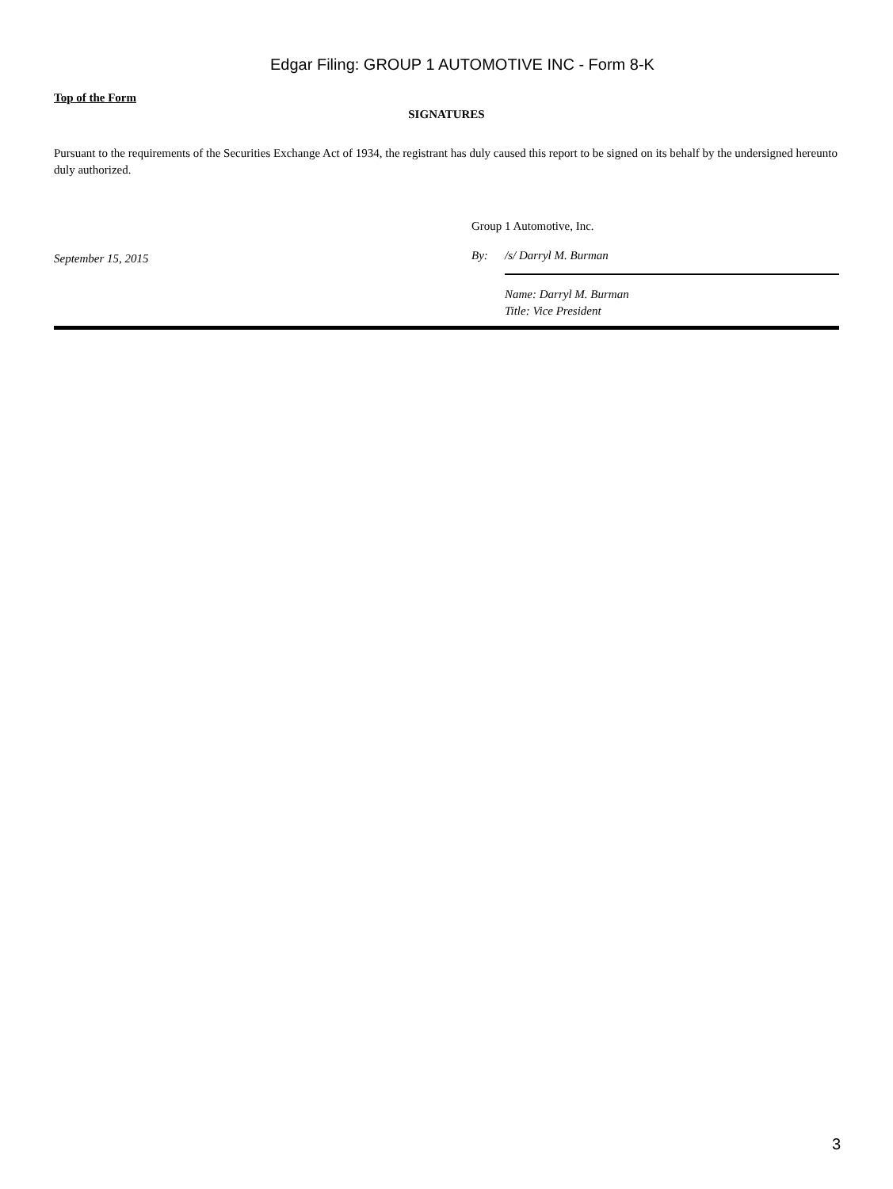Edgar Filing: GROUP 1 AUTOMOTIVE INC - Form 8-K
Top of the Form
SIGNATURES
Pursuant to the requirements of the Securities Exchange Act of 1934, the registrant has duly caused this report to be signed on its behalf by the undersigned hereunto duly authorized.
September 15, 2015
Group 1 Automotive, Inc.
By: /s/ Darryl M. Burman
Name: Darryl M. Burman
Title: Vice President
3